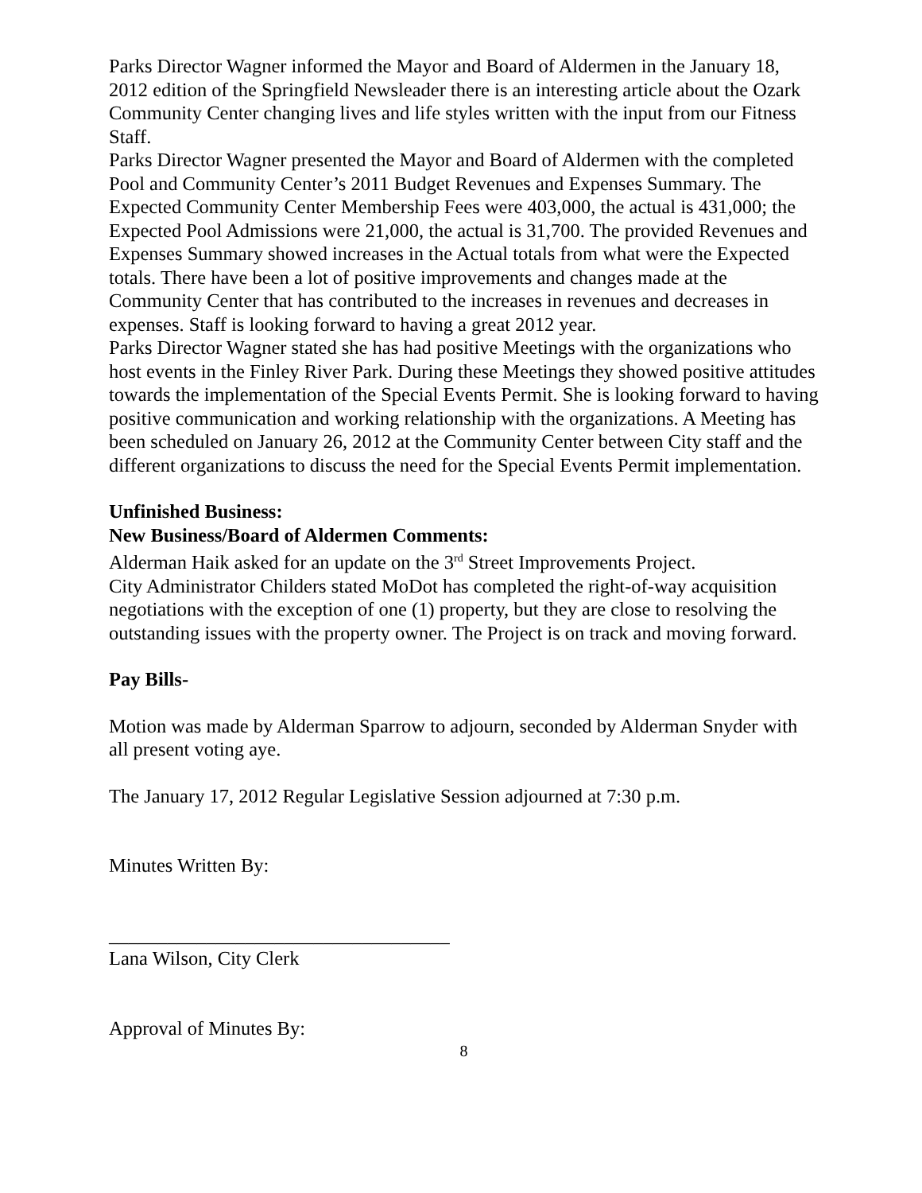Parks Director Wagner informed the Mayor and Board of Aldermen in the January 18, 2012 edition of the Springfield Newsleader there is an interesting article about the Ozark Community Center changing lives and life styles written with the input from our Fitness Staff.
Parks Director Wagner presented the Mayor and Board of Aldermen with the completed Pool and Community Center’s 2011 Budget Revenues and Expenses Summary. The Expected Community Center Membership Fees were 403,000, the actual is 431,000; the Expected Pool Admissions were 21,000, the actual is 31,700. The provided Revenues and Expenses Summary showed increases in the Actual totals from what were the Expected totals. There have been a lot of positive improvements and changes made at the Community Center that has contributed to the increases in revenues and decreases in expenses. Staff is looking forward to having a great 2012 year.
Parks Director Wagner stated she has had positive Meetings with the organizations who host events in the Finley River Park. During these Meetings they showed positive attitudes towards the implementation of the Special Events Permit. She is looking forward to having positive communication and working relationship with the organizations. A Meeting has been scheduled on January 26, 2012 at the Community Center between City staff and the different organizations to discuss the need for the Special Events Permit implementation.
Unfinished Business:
New Business/Board of Aldermen Comments:
Alderman Haik asked for an update on the 3<sup>rd</sup> Street Improvements Project.
City Administrator Childers stated MoDot has completed the right-of-way acquisition negotiations with the exception of one (1) property, but they are close to resolving the outstanding issues with the property owner. The Project is on track and moving forward.
Pay Bills-
Motion was made by Alderman Sparrow to adjourn, seconded by Alderman Snyder with all present voting aye.
The January 17, 2012 Regular Legislative Session adjourned at 7:30 p.m.
Minutes Written By:
___________________________________
Lana Wilson, City Clerk
Approval of Minutes By:
8